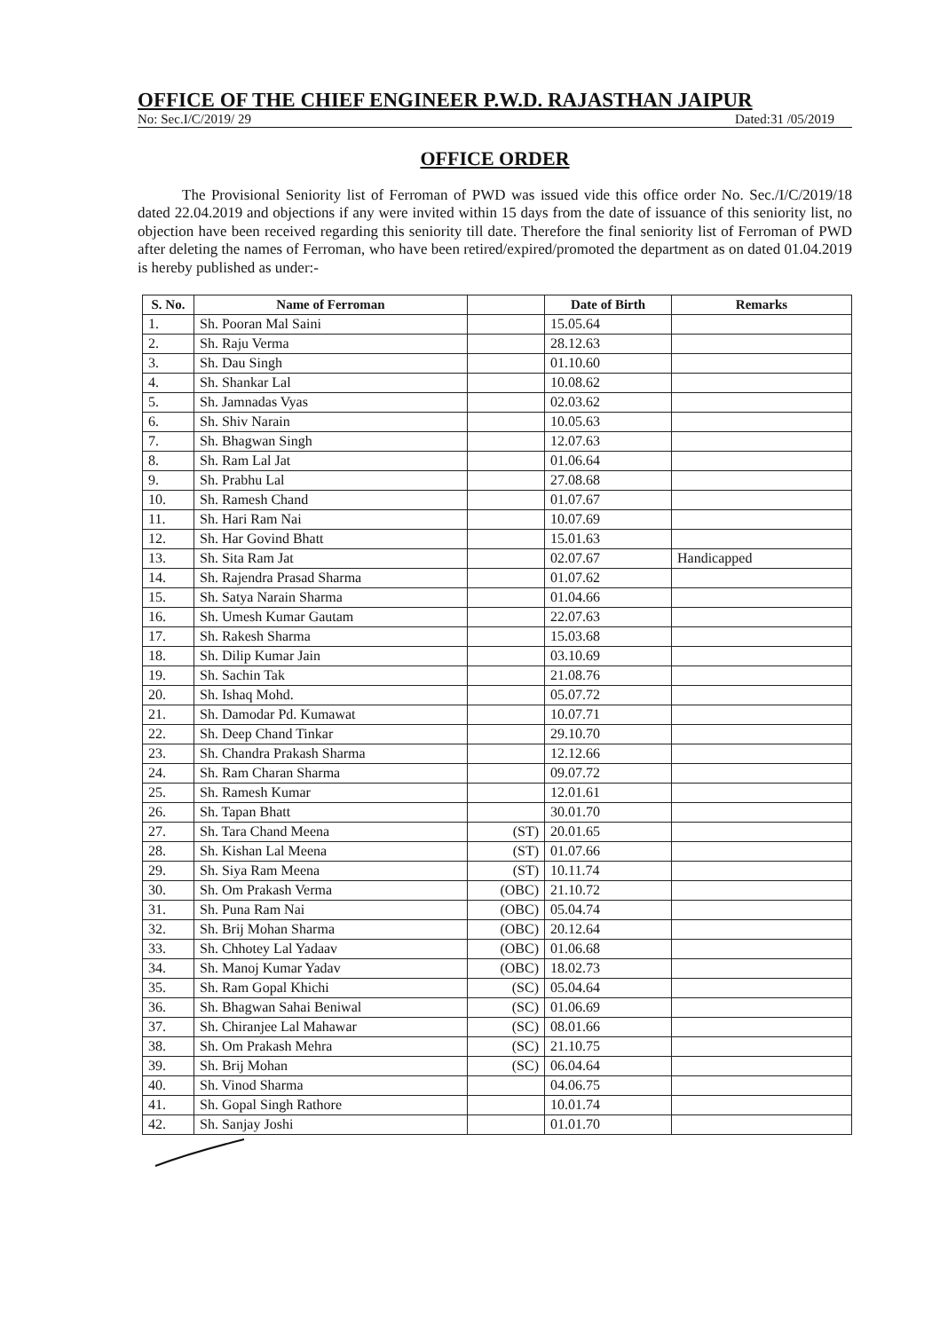OFFICE OF THE CHIEF ENGINEER P.W.D. RAJASTHAN JAIPUR
No: Sec.I/C/2019/ 29 Dated:31 /05/2019
OFFICE ORDER
The Provisional Seniority list of Ferroman of PWD was issued vide this office order No. Sec./I/C/2019/18 dated 22.04.2019 and objections if any were invited within 15 days from the date of issuance of this seniority list, no objection have been received regarding this seniority till date. Therefore the final seniority list of Ferroman of PWD after deleting the names of Ferroman, who have been retired/expired/promoted the department as on dated 01.04.2019 is hereby published as under:-
| S. No. | Name of Ferroman | | Date of Birth | Remarks |
| --- | --- | --- | --- | --- |
| 1. | Sh. Pooran Mal Saini | | 15.05.64 | |
| 2. | Sh. Raju Verma | | 28.12.63 | |
| 3. | Sh. Dau Singh | | 01.10.60 | |
| 4. | Sh. Shankar Lal | | 10.08.62 | |
| 5. | Sh. Jamnadas Vyas | | 02.03.62 | |
| 6. | Sh. Shiv Narain | | 10.05.63 | |
| 7. | Sh. Bhagwan Singh | | 12.07.63 | |
| 8. | Sh. Ram Lal Jat | | 01.06.64 | |
| 9. | Sh. Prabhu Lal | | 27.08.68 | |
| 10. | Sh. Ramesh Chand | | 01.07.67 | |
| 11. | Sh. Hari Ram Nai | | 10.07.69 | |
| 12. | Sh. Har Govind Bhatt | | 15.01.63 | |
| 13. | Sh. Sita Ram Jat | | 02.07.67 | Handicapped |
| 14. | Sh. Rajendra Prasad Sharma | | 01.07.62 | |
| 15. | Sh. Satya Narain Sharma | | 01.04.66 | |
| 16. | Sh. Umesh Kumar Gautam | | 22.07.63 | |
| 17. | Sh. Rakesh Sharma | | 15.03.68 | |
| 18. | Sh. Dilip Kumar Jain | | 03.10.69 | |
| 19. | Sh. Sachin Tak | | 21.08.76 | |
| 20. | Sh. Ishaq Mohd. | | 05.07.72 | |
| 21. | Sh. Damodar Pd. Kumawat | | 10.07.71 | |
| 22. | Sh. Deep Chand Tinkar | | 29.10.70 | |
| 23. | Sh. Chandra Prakash Sharma | | 12.12.66 | |
| 24. | Sh. Ram Charan Sharma | | 09.07.72 | |
| 25. | Sh. Ramesh Kumar | | 12.01.61 | |
| 26. | Sh. Tapan Bhatt | | 30.01.70 | |
| 27. | Sh. Tara Chand Meena | (ST) | 20.01.65 | |
| 28. | Sh. Kishan Lal Meena | (ST) | 01.07.66 | |
| 29. | Sh. Siya Ram Meena | (ST) | 10.11.74 | |
| 30. | Sh. Om Prakash Verma | (OBC) | 21.10.72 | |
| 31. | Sh. Puna Ram Nai | (OBC) | 05.04.74 | |
| 32. | Sh. Brij Mohan Sharma | (OBC) | 20.12.64 | |
| 33. | Sh. Chhotey Lal Yadaav | (OBC) | 01.06.68 | |
| 34. | Sh. Manoj Kumar Yadav | (OBC) | 18.02.73 | |
| 35. | Sh. Ram Gopal Khichi | (SC) | 05.04.64 | |
| 36. | Sh. Bhagwan Sahai Beniwal | (SC) | 01.06.69 | |
| 37. | Sh. Chiranjee Lal Mahawar | (SC) | 08.01.66 | |
| 38. | Sh. Om Prakash Mehra | (SC) | 21.10.75 | |
| 39. | Sh. Brij Mohan | (SC) | 06.04.64 | |
| 40. | Sh. Vinod Sharma | | 04.06.75 | |
| 41. | Sh. Gopal Singh Rathore | | 10.01.74 | |
| 42. | Sh. Sanjay Joshi | | 01.01.70 | |